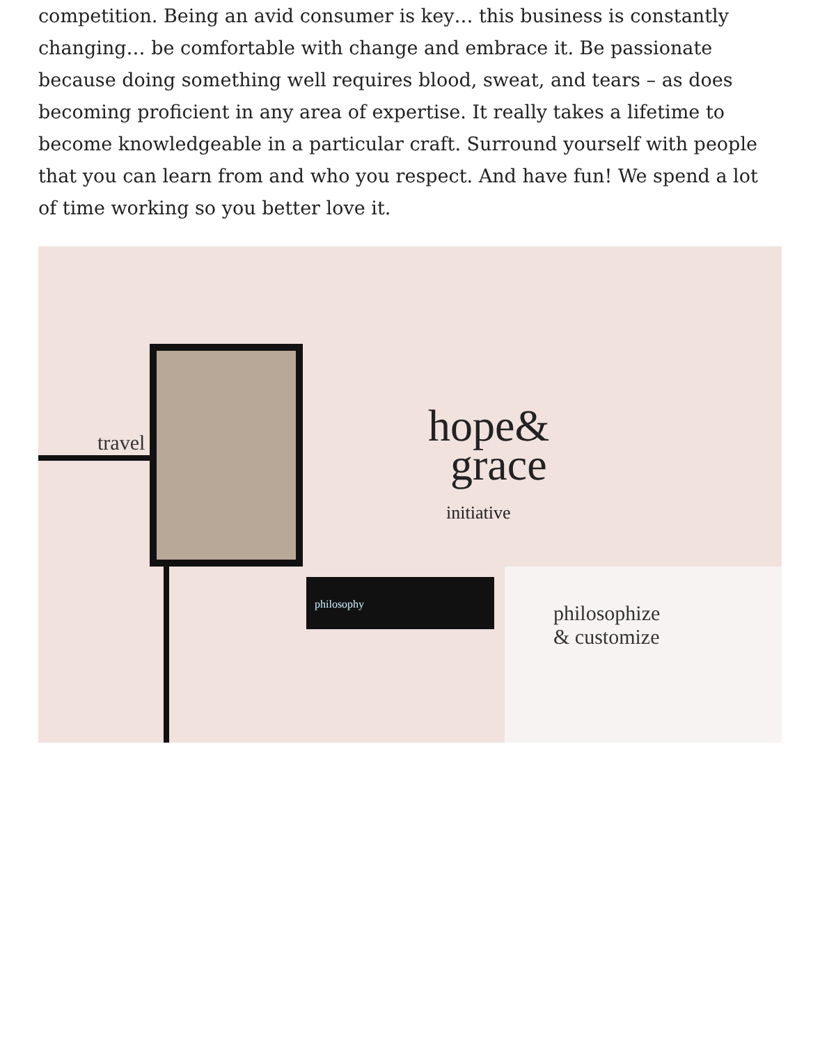competition. Being an avid consumer is key… this business is constantly changing… be comfortable with change and embrace it. Be passionate because doing something well requires blood, sweat, and tears – as does becoming proficient in any area of expertise. It really takes a lifetime to become knowledgeable in a particular craft. Surround yourself with people that you can learn from and who you respect. And have fun! We spend a lot of time working so you better love it.
travel
hope&
grace
initiative
philosophy
philosophize
& customize